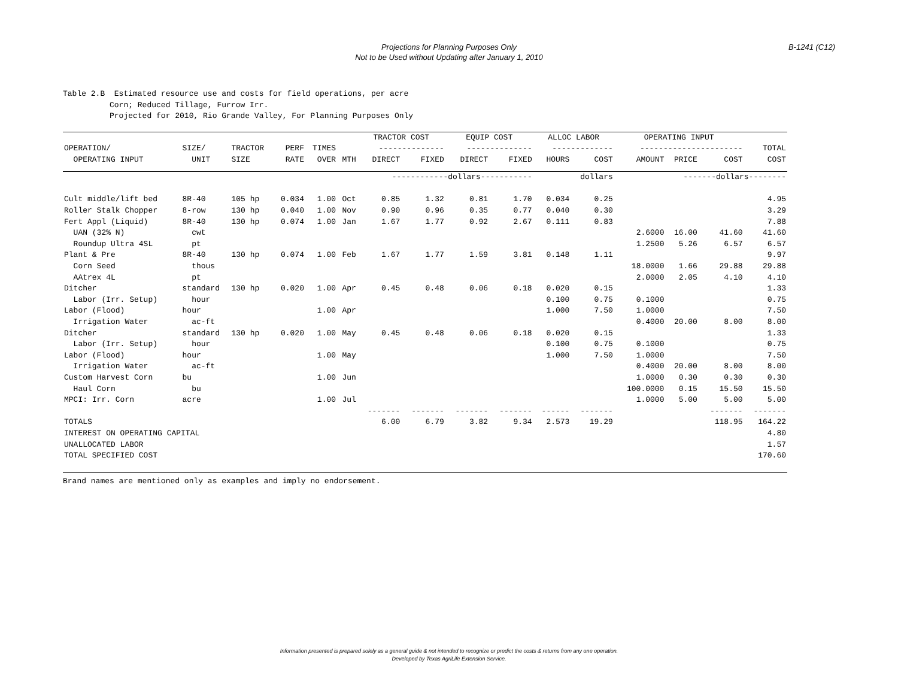Projections for Planning Purposes Only
Not to be Used without Updating after January 1, 2010
B-1241 (C12)
Table 2.B Estimated resource use and costs for field operations, per acre Corn; Reduced Tillage, Furrow Irr. Projected for 2010, Rio Grande Valley, For Planning Purposes Only
| | | | | | | TRACTOR COST | | EQUIP COST | | ALLOC LABOR | | OPERATING INPUT | | | |
| --- | --- | --- | --- | --- | --- | --- | --- | --- | --- | --- | --- | --- | --- | --- | --- |
| OPERATION/ | SIZE/ | TRACTOR | PERF | TIMES | | -------------- | | -------------- | | ------------- | | ---------------------- | | | TOTAL |
| OPERATING INPUT | UNIT | SIZE | RATE | OVER | MTH | DIRECT | FIXED | DIRECT | FIXED | HOURS | COST | AMOUNT | PRICE | COST | COST |
| | | | | | | ------------dollars----------- | | | | dollars | | -------dollars-------- | | | |
| Cult middle/lift bed | 8R-40 | 105 hp | 0.034 | 1.00 | Oct | 0.85 | 1.32 | 0.81 | 1.70 | 0.034 | 0.25 | | | | 4.95 |
| Roller Stalk Chopper | 8-row | 130 hp | 0.040 | 1.00 | Nov | 0.90 | 0.96 | 0.35 | 0.77 | 0.040 | 0.30 | | | | 3.29 |
| Fert Appl (Liquid) | 8R-40 | 130 hp | 0.074 | 1.00 | Jan | 1.67 | 1.77 | 0.92 | 2.67 | 0.111 | 0.83 | | | | 7.88 |
| UAN (32% N) | cwt | | | | | | | | | | | 2.6000 | 16.00 | 41.60 | 41.60 |
| Roundup Ultra 4SL | pt | | | | | | | | | | | 1.2500 | 5.26 | 6.57 | 6.57 |
| Plant & Pre | 8R-40 | 130 hp | 0.074 | 1.00 | Feb | 1.67 | 1.77 | 1.59 | 3.81 | 0.148 | 1.11 | | | | 9.97 |
| Corn Seed | thous | | | | | | | | | | | 18.0000 | 1.66 | 29.88 | 29.88 |
| AAtrex 4L | pt | | | | | | | | | | | 2.0000 | 2.05 | 4.10 | 4.10 |
| Ditcher | standard | 130 hp | 0.020 | 1.00 | Apr | 0.45 | 0.48 | 0.06 | 0.18 | 0.020 | 0.15 | | | | 1.33 |
| Labor (Irr. Setup) | hour | | | | | | | | | 0.100 | 0.75 | 0.1000 | | | 0.75 |
| Labor (Flood) | hour | | | 1.00 | Apr | | | | | 1.000 | 7.50 | 1.0000 | | | 7.50 |
| Irrigation Water | ac-ft | | | | | | | | | | | 0.4000 | 20.00 | 8.00 | 8.00 |
| Ditcher | standard | 130 hp | 0.020 | 1.00 | May | 0.45 | 0.48 | 0.06 | 0.18 | 0.020 | 0.15 | | | | 1.33 |
| Labor (Irr. Setup) | hour | | | | | | | | | 0.100 | 0.75 | 0.1000 | | | 0.75 |
| Labor (Flood) | hour | | | 1.00 | May | | | | | 1.000 | 7.50 | 1.0000 | | | 7.50 |
| Irrigation Water | ac-ft | | | | | | | | | | | 0.4000 | 20.00 | 8.00 | 8.00 |
| Custom Harvest Corn | bu | | | 1.00 | Jun | | | | | | | 1.0000 | 0.30 | 0.30 | 0.30 |
| Haul Corn | bu | | | | | | | | | | | 100.0000 | 0.15 | 15.50 | 15.50 |
| MPCI: Irr. Corn | acre | | | 1.00 | Jul | | | | | | | 1.0000 | 5.00 | 5.00 | 5.00 |
| | | | | | | ------- | ------- | ------- | ------- | ------ | ------- | | | ------- | ------- |
| TOTALS | | | | | | 6.00 | 6.79 | 3.82 | 9.34 | 2.573 | 19.29 | | | 118.95 | 164.22 |
| INTEREST ON OPERATING CAPITAL | | | | | | | | | | | | | | | 4.80 |
| UNALLOCATED LABOR | | | | | | | | | | | | | | | 1.57 |
| TOTAL SPECIFIED COST | | | | | | | | | | | | | | | 170.60 |
Brand names are mentioned only as examples and imply no endorsement.
Information presented is prepared solely as a general guide & not intended to recognize or predict the costs & returns from any one operation.
Developed by Texas AgriLife Extension Service.